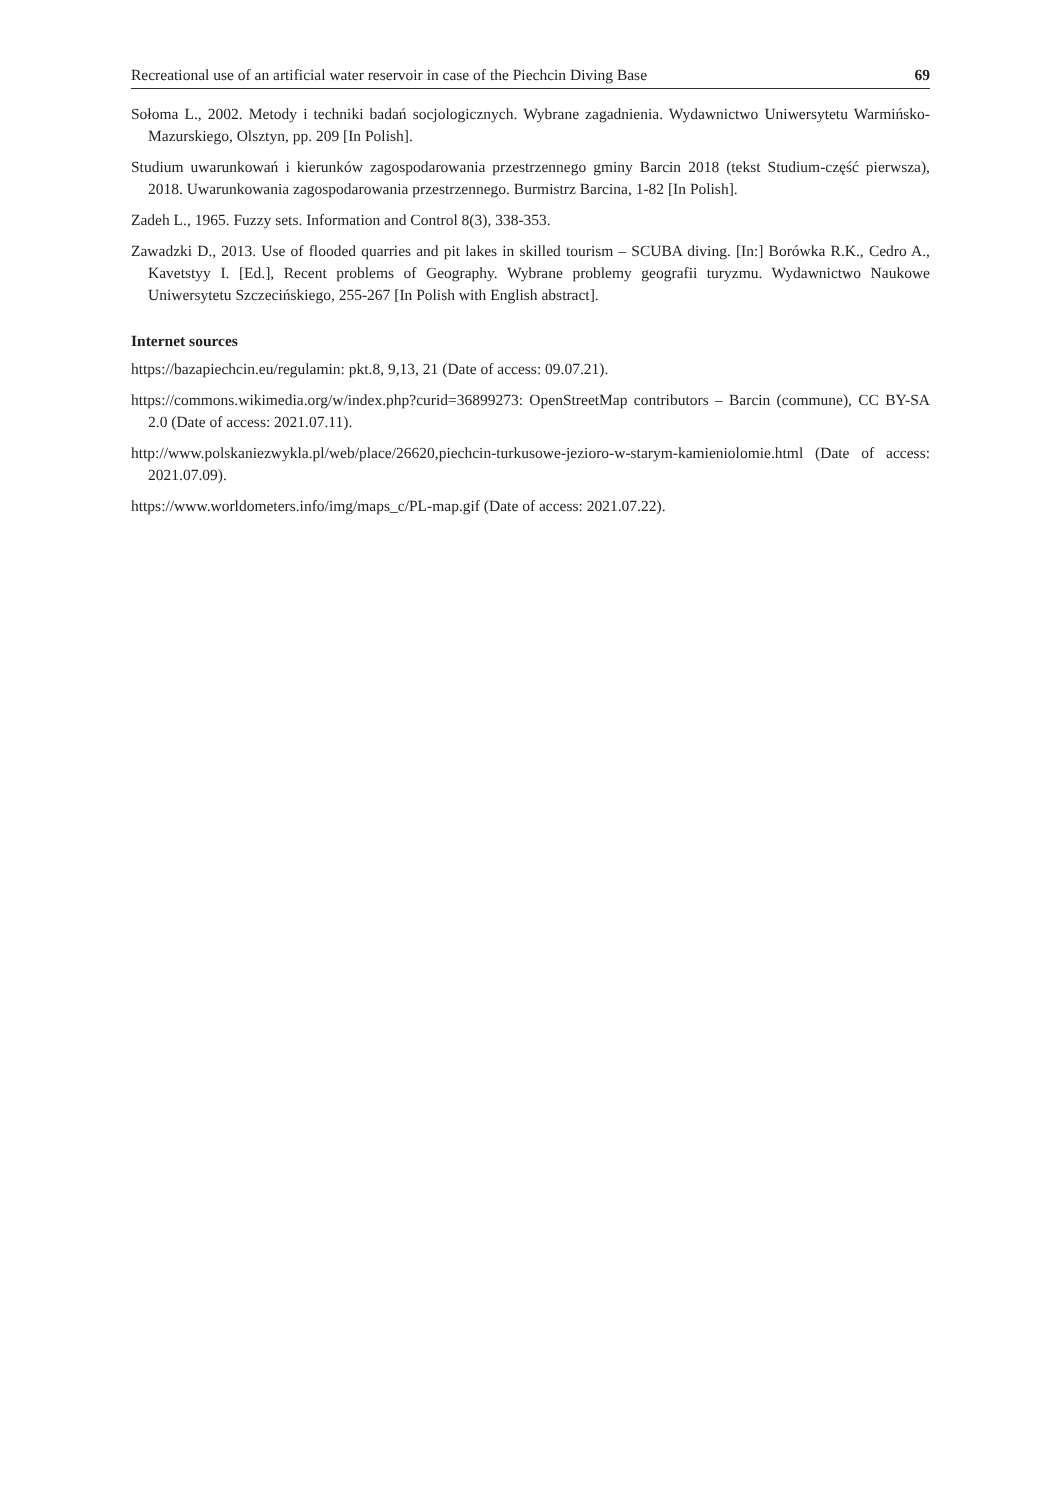Recreational use of an artificial water reservoir in case of the Piechcin Diving Base 69
Sołoma L., 2002. Metody i techniki badań socjologicznych. Wybrane zagadnienia. Wydawnictwo Uniwersytetu Warmińsko-Mazurskiego, Olsztyn, pp. 209 [In Polish].
Studium uwarunkowań i kierunków zagospodarowania przestrzennego gminy Barcin 2018 (tekst Studium-część pierwsza), 2018. Uwarunkowania zagospodarowania przestrzennego. Burmistrz Barcina, 1-82 [In Polish].
Zadeh L., 1965. Fuzzy sets. Information and Control 8(3), 338-353.
Zawadzki D., 2013. Use of flooded quarries and pit lakes in skilled tourism – SCUBA diving. [In:] Borówka R.K., Cedro A., Kavetstyy I. [Ed.], Recent problems of Geography. Wybrane problemy geografii turyzmu. Wydawnictwo Naukowe Uniwersytetu Szczecińskiego, 255-267 [In Polish with English abstract].
Internet sources
https://bazapiechcin.eu/regulamin: pkt.8, 9,13, 21 (Date of access: 09.07.21).
https://commons.wikimedia.org/w/index.php?curid=36899273: OpenStreetMap contributors – Barcin (commune), CC BY-SA 2.0 (Date of access: 2021.07.11).
http://www.polskaniezwykla.pl/web/place/26620,piechcin-turkusowe-jezioro-w-starym-kamieniolomie.html (Date of access: 2021.07.09).
https://www.worldometers.info/img/maps_c/PL-map.gif (Date of access: 2021.07.22).